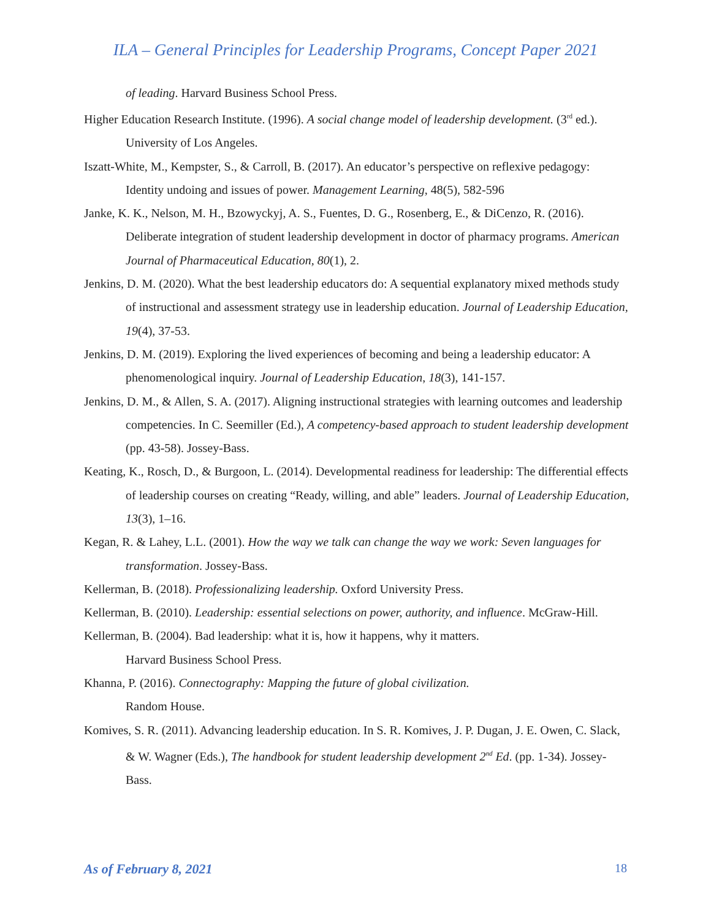ILA – General Principles for Leadership Programs, Concept Paper 2021
of leading. Harvard Business School Press.
Higher Education Research Institute. (1996). A social change model of leadership development. (3<sup>rd</sup> ed.). University of Los Angeles.
Iszatt-White, M., Kempster, S., & Carroll, B. (2017). An educator’s perspective on reflexive pedagogy: Identity undoing and issues of power. Management Learning, 48(5), 582-596
Janke, K. K., Nelson, M. H., Bzowyckyj, A. S., Fuentes, D. G., Rosenberg, E., & DiCenzo, R. (2016). Deliberate integration of student leadership development in doctor of pharmacy programs. American Journal of Pharmaceutical Education, 80(1), 2.
Jenkins, D. M. (2020). What the best leadership educators do: A sequential explanatory mixed methods study of instructional and assessment strategy use in leadership education. Journal of Leadership Education, 19(4), 37-53.
Jenkins, D. M. (2019). Exploring the lived experiences of becoming and being a leadership educator: A phenomenological inquiry. Journal of Leadership Education, 18(3), 141-157.
Jenkins, D. M., & Allen, S. A. (2017). Aligning instructional strategies with learning outcomes and leadership competencies. In C. Seemiller (Ed.), A competency-based approach to student leadership development (pp. 43-58). Jossey-Bass.
Keating, K., Rosch, D., & Burgoon, L. (2014). Developmental readiness for leadership: The differential effects of leadership courses on creating “Ready, willing, and able” leaders. Journal of Leadership Education, 13(3), 1–16.
Kegan, R. & Lahey, L.L. (2001). How the way we talk can change the way we work: Seven languages for transformation. Jossey-Bass.
Kellerman, B. (2018). Professionalizing leadership. Oxford University Press.
Kellerman, B. (2010). Leadership: essential selections on power, authority, and influence. McGraw-Hill.
Kellerman, B. (2004). Bad leadership: what it is, how it happens, why it matters.
Harvard Business School Press.
Khanna, P. (2016). Connectography: Mapping the future of global civilization.
Random House.
Komives, S. R. (2011). Advancing leadership education. In S. R. Komives, J. P. Dugan, J. E. Owen, C. Slack, & W. Wagner (Eds.), The handbook for student leadership development 2<sup>nd</sup> Ed. (pp. 1-34). Jossey-Bass.
As of February 8, 2021 18